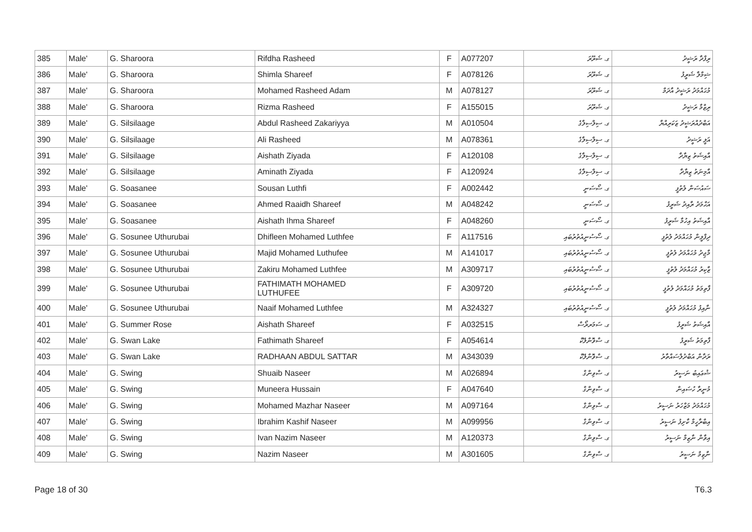| 385 | Male' | G. Sharoora | Rifdha Rasheed | F | A077207 | ގ. ޝަރޫރަ | ރިފްދާ ރަޝީދު |
| 386 | Male' | G. Sharoora | Shimla Shareef | F | A078126 | ގ. ޝަރޫރަ | ޝިމްލާ ޝަރީފު |
| 387 | Male' | G. Sharoora | Mohamed Rasheed Adam | M | A078127 | ގ. ޝަރޫރަ | މުޙައްމަދު ރަޝީދު އާދަމް |
| 388 | Male' | G. Sharoora | Rizma Rasheed | F | A155015 | ގ. ޝަރޫރަ | ރިޒްމާ ރަޝީދު |
| 389 | Male' | G. Silsilaage | Abdul Rasheed Zakariyya | M | A010504 | ގ. ސިލްސިލާގެ | އަބްދުއްރަޝީދު ޒަކަރިއްޔާ |
| 390 | Male' | G. Silsilaage | Ali Rasheed | M | A078361 | ގ. ސިލްސިލާގެ | އަލީ ރަޝީދު |
| 391 | Male' | G. Silsilaage | Aishath Ziyada | F | A120108 | ގ. ސިލްސިލާގެ | އާއިޝަތު ޒިޔާދާ |
| 392 | Male' | G. Silsilaage | Aminath Ziyada | F | A120924 | ގ. ސިލްސިލާގެ | އާމިނަތު ޒިޔާދާ |
| 393 | Male' | G. Soasanee | Sousan Luthfi | F | A002442 | ގ. ސޯސަނީ | ސައުސަން ލުތުފީ |
| 394 | Male' | G. Soasanee | Ahmed Raaidh Shareef | M | A048242 | ގ. ސޯސަނީ | އަޙްމަދު ރާއިދު ޝަރީފު |
| 395 | Male' | G. Soasanee | Aishath Ihma Shareef | F | A048260 | ގ. ސޯސަނީ | އާއިޝަތު އިހުމާ ޝަރީފު |
| 396 | Male' | G. Sosunee Uthurubai | Dhifleen Mohamed Luthfee | F | A117516 | ގ. ސޯސުނީއުތުރުބައި | ދިފްލީން މުޙައްމަދު ލުތުފީ |
| 397 | Male' | G. Sosunee Uthurubai | Majid Mohamed Luthufee | M | A141017 | ގ. ސޯސުނީއުތުރުބައި | މާޖިދު މުޙައްމަދު ލުތުފީ |
| 398 | Male' | G. Sosunee Uthurubai | Zakiru Mohamed Luthfee | M | A309717 | ގ. ސޯސުނީއުތުރުބައި | ޒާކިރު މުޙައްމަދު ލުތުފީ |
| 399 | Male' | G. Sosunee Uthurubai | FATHIMATH MOHAMED LUTHUFEE | F | A309720 | ގ. ސޯސުނީއުތުރުބައި | ފާތިމަތު މުޙައްމަދު ލުތުފީ |
| 400 | Male' | G. Sosunee Uthurubai | Naaif Mohamed Luthfee | M | A324327 | ގ. ސޯސުނީއުތުރުބައި | ނާއިފު މުޙައްމަދު ލުތުފީ |
| 401 | Male' | G. Summer Rose | Aishath Shareef | F | A032515 | ގ. ސަމަރރޯސް | އާއިޝަތު ޝަރީފު |
| 402 | Male' | G. Swan Lake | Fathimath Shareef | F | A054614 | ގ. ސްވޮންލޭކް | ފާތިމަތު ޝަރީފު |
| 403 | Male' | G. Swan Lake | RADHAAN ABDUL SATTAR | M | A343039 | ގ. ސްވޮންލޭކް | ރަދާން އަބްދުލްސައްތާރު |
| 404 | Male' | G. Swing | Shuaib Naseer | M | A026894 | ގ. ސްވިންގް | ޝުޢައިބު ނަސީރު |
| 405 | Male' | G. Swing | Muneera Hussain | F | A047640 | ގ. ސްވިންގް | މުނީރާ ހުސައިން |
| 406 | Male' | G. Swing | Mohamed Mazhar Naseer | M | A097164 | ގ. ސްވިންގް | މުޙައްމަދު މަޒްހަރު ނަސީރު |
| 407 | Male' | G. Swing | Ibrahim Kashif Naseer | M | A099956 | ގ. ސްވިންގް | އިބްރާހީމް ކާށިފު ނަސީރު |
| 408 | Male' | G. Swing | Ivan Nazim Naseer | M | A120373 | ގ. ސްވިންގް | އިވާން ނާޒިމް ނަސީރު |
| 409 | Male' | G. Swing | Nazim Naseer | M | A301605 | ގ. ސްވިންގް | ނާޒިމް ނަސީރު |
Page 18 of 30 T6.3